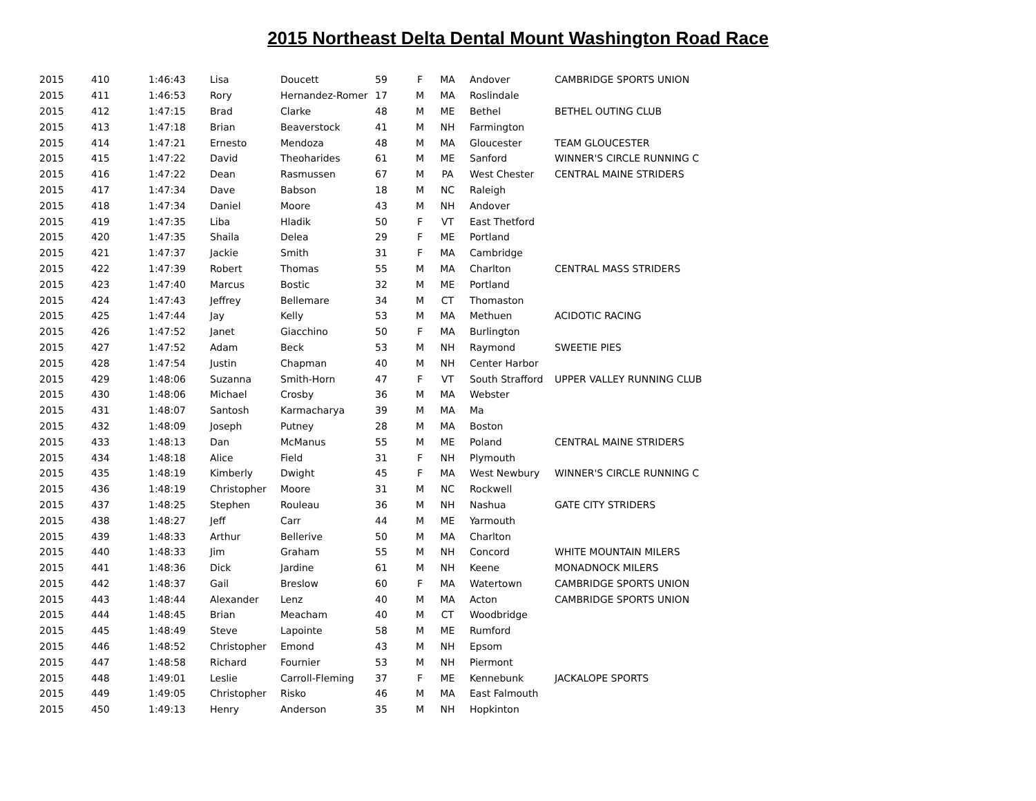2015 Northeast Delta Dental Mount Washington Road Race
| 2015 | 410 | 1:46:43 | Lisa | Doucett | 59 | F | MA | Andover | CAMBRIDGE SPORTS UNION |
| 2015 | 411 | 1:46:53 | Rory | Hernandez-Romer | 17 | M | MA | Roslindale | |
| 2015 | 412 | 1:47:15 | Brad | Clarke | 48 | M | ME | Bethel | BETHEL OUTING CLUB |
| 2015 | 413 | 1:47:18 | Brian | Beaverstock | 41 | M | NH | Farmington | |
| 2015 | 414 | 1:47:21 | Ernesto | Mendoza | 48 | M | MA | Gloucester | TEAM GLOUCESTER |
| 2015 | 415 | 1:47:22 | David | Theoharides | 61 | M | ME | Sanford | WINNER'S CIRCLE RUNNING C |
| 2015 | 416 | 1:47:22 | Dean | Rasmussen | 67 | M | PA | West Chester | CENTRAL MAINE STRIDERS |
| 2015 | 417 | 1:47:34 | Dave | Babson | 18 | M | NC | Raleigh | |
| 2015 | 418 | 1:47:34 | Daniel | Moore | 43 | M | NH | Andover | |
| 2015 | 419 | 1:47:35 | Liba | Hladik | 50 | F | VT | East Thetford | |
| 2015 | 420 | 1:47:35 | Shaila | Delea | 29 | F | ME | Portland | |
| 2015 | 421 | 1:47:37 | Jackie | Smith | 31 | F | MA | Cambridge | |
| 2015 | 422 | 1:47:39 | Robert | Thomas | 55 | M | MA | Charlton | CENTRAL MASS STRIDERS |
| 2015 | 423 | 1:47:40 | Marcus | Bostic | 32 | M | ME | Portland | |
| 2015 | 424 | 1:47:43 | Jeffrey | Bellemare | 34 | M | CT | Thomaston | |
| 2015 | 425 | 1:47:44 | Jay | Kelly | 53 | M | MA | Methuen | ACIDOTIC RACING |
| 2015 | 426 | 1:47:52 | Janet | Giacchino | 50 | F | MA | Burlington | |
| 2015 | 427 | 1:47:52 | Adam | Beck | 53 | M | NH | Raymond | SWEETIE PIES |
| 2015 | 428 | 1:47:54 | Justin | Chapman | 40 | M | NH | Center Harbor | |
| 2015 | 429 | 1:48:06 | Suzanna | Smith-Horn | 47 | F | VT | South Strafford | UPPER VALLEY RUNNING CLUB |
| 2015 | 430 | 1:48:06 | Michael | Crosby | 36 | M | MA | Webster | |
| 2015 | 431 | 1:48:07 | Santosh | Karmacharya | 39 | M | MA | Ma | |
| 2015 | 432 | 1:48:09 | Joseph | Putney | 28 | M | MA | Boston | |
| 2015 | 433 | 1:48:13 | Dan | McManus | 55 | M | ME | Poland | CENTRAL MAINE STRIDERS |
| 2015 | 434 | 1:48:18 | Alice | Field | 31 | F | NH | Plymouth | |
| 2015 | 435 | 1:48:19 | Kimberly | Dwight | 45 | F | MA | West Newbury | WINNER'S CIRCLE RUNNING C |
| 2015 | 436 | 1:48:19 | Christopher | Moore | 31 | M | NC | Rockwell | |
| 2015 | 437 | 1:48:25 | Stephen | Rouleau | 36 | M | NH | Nashua | GATE CITY STRIDERS |
| 2015 | 438 | 1:48:27 | Jeff | Carr | 44 | M | ME | Yarmouth | |
| 2015 | 439 | 1:48:33 | Arthur | Bellerive | 50 | M | MA | Charlton | |
| 2015 | 440 | 1:48:33 | Jim | Graham | 55 | M | NH | Concord | WHITE MOUNTAIN MILERS |
| 2015 | 441 | 1:48:36 | Dick | Jardine | 61 | M | NH | Keene | MONADNOCK MILERS |
| 2015 | 442 | 1:48:37 | Gail | Breslow | 60 | F | MA | Watertown | CAMBRIDGE SPORTS UNION |
| 2015 | 443 | 1:48:44 | Alexander | Lenz | 40 | M | MA | Acton | CAMBRIDGE SPORTS UNION |
| 2015 | 444 | 1:48:45 | Brian | Meacham | 40 | M | CT | Woodbridge | |
| 2015 | 445 | 1:48:49 | Steve | Lapointe | 58 | M | ME | Rumford | |
| 2015 | 446 | 1:48:52 | Christopher | Emond | 43 | M | NH | Epsom | |
| 2015 | 447 | 1:48:58 | Richard | Fournier | 53 | M | NH | Piermont | |
| 2015 | 448 | 1:49:01 | Leslie | Carroll-Fleming | 37 | F | ME | Kennebunk | JACKALOPE SPORTS |
| 2015 | 449 | 1:49:05 | Christopher | Risko | 46 | M | MA | East Falmouth | |
| 2015 | 450 | 1:49:13 | Henry | Anderson | 35 | M | NH | Hopkinton | |